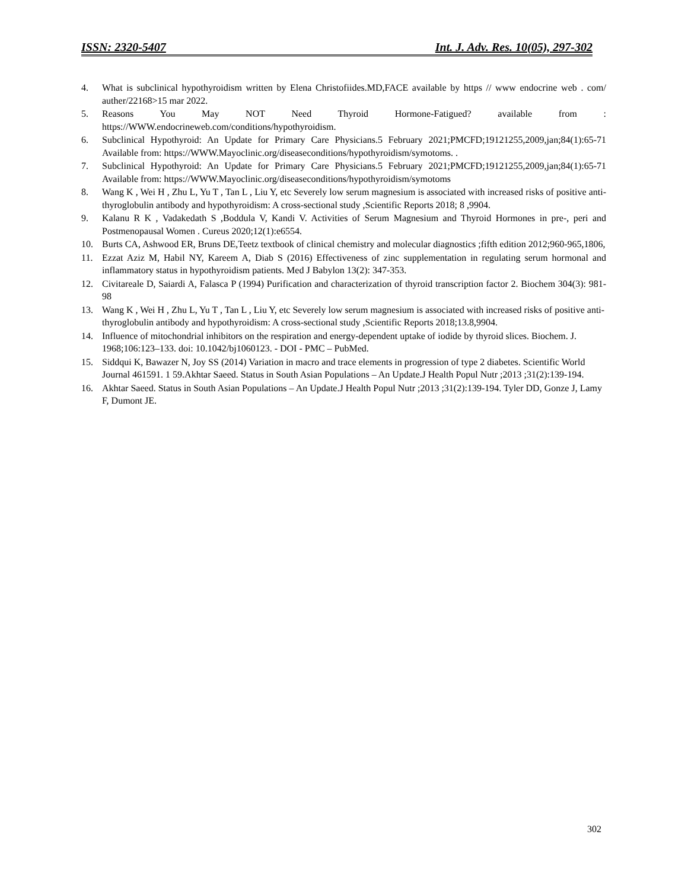ISSN: 2320-5407 Int. J. Adv. Res. 10(05), 297-302
4. What is subclinical hypothyroidism written by Elena Christofiides.MD,FACE available by https // www endocrine web . com/ auther/22168>15 mar 2022.
5. Reasons You May NOT Need Thyroid Hormone-Fatigued? available from : https://WWW.endocrineweb.com/conditions/hypothyroidism.
6. Subclinical Hypothyroid: An Update for Primary Care Physicians.5 February 2021;PMCFD;19121255,2009,jan;84(1):65-71 Available from: https://WWW.Mayoclinic.org/diseaseconditions/hypothyroidism/symotoms. .
7. Subclinical Hypothyroid: An Update for Primary Care Physicians.5 February 2021;PMCFD;19121255,2009,jan;84(1):65-71 Available from: https://WWW.Mayoclinic.org/diseaseconditions/hypothyroidism/symotoms
8. Wang K , Wei H , Zhu L, Yu T , Tan L , Liu Y, etc Severely low serum magnesium is associated with increased risks of positive anti-thyroglobulin antibody and hypothyroidism: A cross-sectional study ,Scientific Reports 2018; 8 ,9904.
9. Kalanu R K , Vadakedath S ,Boddula V, Kandi V. Activities of Serum Magnesium and Thyroid Hormones in pre-, peri and Postmenopausal Women . Cureus 2020;12(1):e6554.
10. Burts CA, Ashwood ER, Bruns DE,Teetz textbook of clinical chemistry and molecular diagnostics ;fifth edition 2012;960-965,1806,
11. Ezzat Aziz M, Habil NY, Kareem A, Diab S (2016) Effectiveness of zinc supplementation in regulating serum hormonal and inflammatory status in hypothyroidism patients. Med J Babylon 13(2): 347-353.
12. Civitareale D, Saiardi A, Falasca P (1994) Purification and characterization of thyroid transcription factor 2. Biochem 304(3): 981-98
13. Wang K , Wei H , Zhu L, Yu T , Tan L , Liu Y, etc Severely low serum magnesium is associated with increased risks of positive anti-thyroglobulin antibody and hypothyroidism: A cross-sectional study ,Scientific Reports 2018;13.8,9904.
14. Influence of mitochondrial inhibitors on the respiration and energy-dependent uptake of iodide by thyroid slices. Biochem. J. 1968;106:123–133. doi: 10.1042/bj1060123. - DOI - PMC – PubMed.
15. Siddqui K, Bawazer N, Joy SS (2014) Variation in macro and trace elements in progression of type 2 diabetes. Scientific World Journal 461591. 1 59.Akhtar Saeed. Status in South Asian Populations – An Update.J Health Popul Nutr ;2013 ;31(2):139-194.
16. Akhtar Saeed. Status in South Asian Populations – An Update.J Health Popul Nutr ;2013 ;31(2):139-194. Tyler DD, Gonze J, Lamy F, Dumont JE.
302